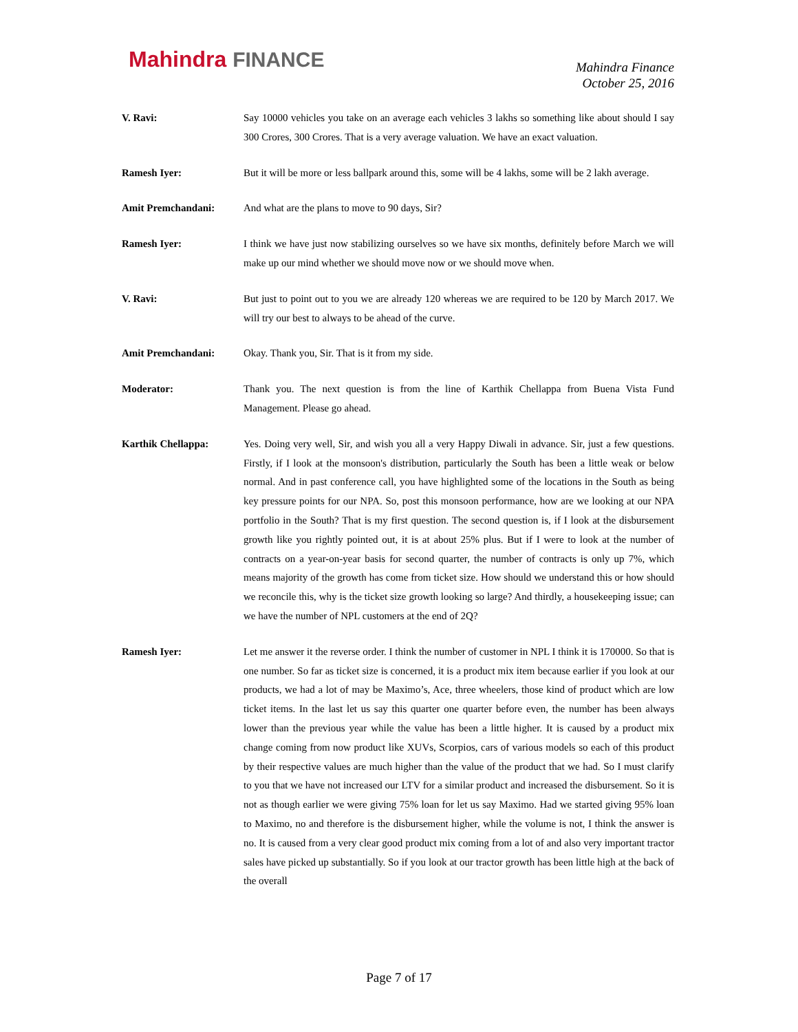Mahindra FINANCE
Mahindra Finance
October 25, 2016
V. Ravi: Say 10000 vehicles you take on an average each vehicles 3 lakhs so something like about should I say 300 Crores, 300 Crores. That is a very average valuation. We have an exact valuation.
Ramesh Iyer: But it will be more or less ballpark around this, some will be 4 lakhs, some will be 2 lakh average.
Amit Premchandani: And what are the plans to move to 90 days, Sir?
Ramesh Iyer: I think we have just now stabilizing ourselves so we have six months, definitely before March we will make up our mind whether we should move now or we should move when.
V. Ravi: But just to point out to you we are already 120 whereas we are required to be 120 by March 2017. We will try our best to always to be ahead of the curve.
Amit Premchandani: Okay. Thank you, Sir. That is it from my side.
Moderator: Thank you. The next question is from the line of Karthik Chellappa from Buena Vista Fund Management. Please go ahead.
Karthik Chellappa: Yes. Doing very well, Sir, and wish you all a very Happy Diwali in advance. Sir, just a few questions. Firstly, if I look at the monsoon's distribution, particularly the South has been a little weak or below normal. And in past conference call, you have highlighted some of the locations in the South as being key pressure points for our NPA. So, post this monsoon performance, how are we looking at our NPA portfolio in the South? That is my first question. The second question is, if I look at the disbursement growth like you rightly pointed out, it is at about 25% plus. But if I were to look at the number of contracts on a year-on-year basis for second quarter, the number of contracts is only up 7%, which means majority of the growth has come from ticket size. How should we understand this or how should we reconcile this, why is the ticket size growth looking so large? And thirdly, a housekeeping issue; can we have the number of NPL customers at the end of 2Q?
Ramesh Iyer: Let me answer it the reverse order. I think the number of customer in NPL I think it is 170000. So that is one number. So far as ticket size is concerned, it is a product mix item because earlier if you look at our products, we had a lot of may be Maximo’s, Ace, three wheelers, those kind of product which are low ticket items. In the last let us say this quarter one quarter before even, the number has been always lower than the previous year while the value has been a little higher. It is caused by a product mix change coming from now product like XUVs, Scorpios, cars of various models so each of this product by their respective values are much higher than the value of the product that we had. So I must clarify to you that we have not increased our LTV for a similar product and increased the disbursement. So it is not as though earlier we were giving 75% loan for let us say Maximo. Had we started giving 95% loan to Maximo, no and therefore is the disbursement higher, while the volume is not, I think the answer is no. It is caused from a very clear good product mix coming from a lot of and also very important tractor sales have picked up substantially. So if you look at our tractor growth has been little high at the back of the overall
Page 7 of 17